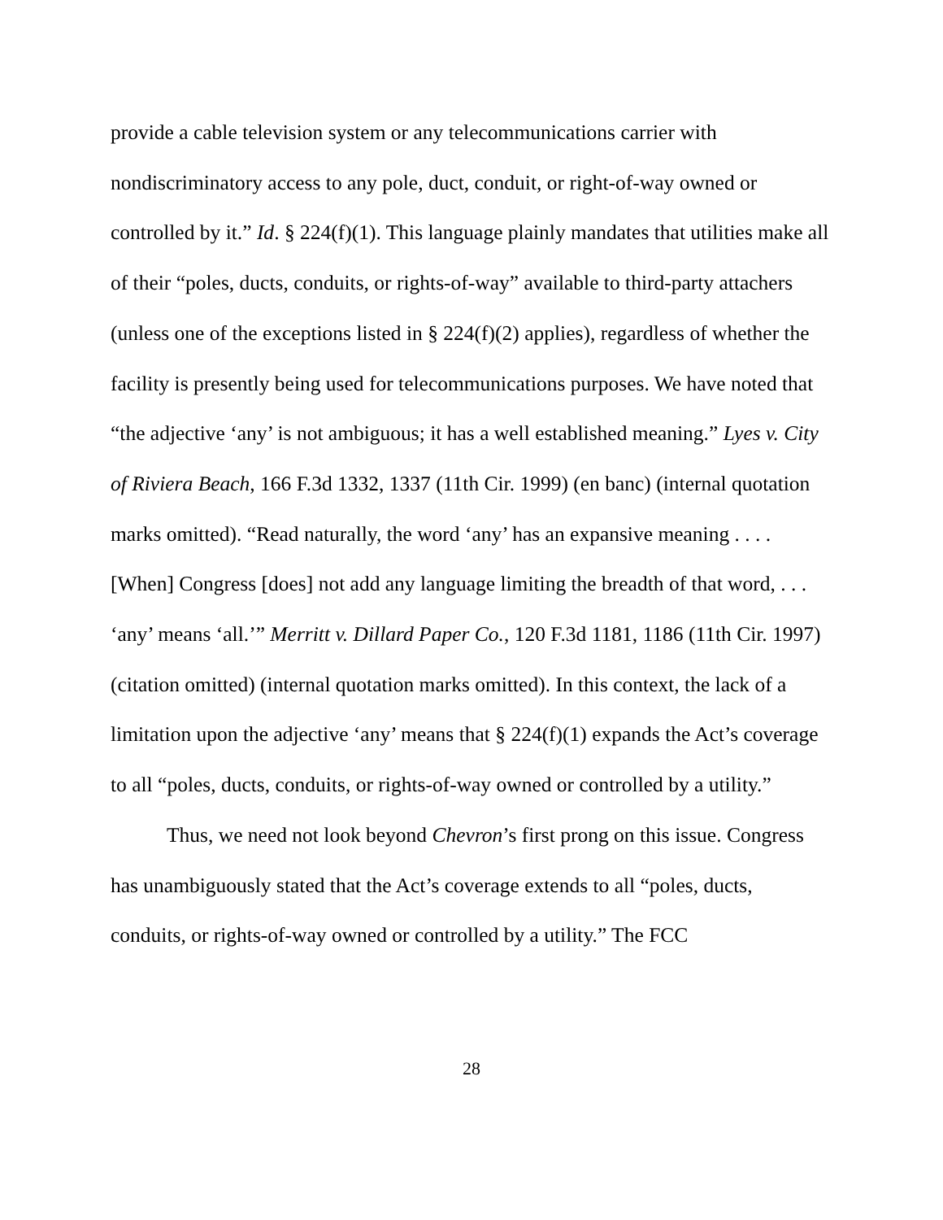provide a cable television system or any telecommunications carrier with nondiscriminatory access to any pole, duct, conduit, or right-of-way owned or controlled by it.” Id. § 224(f)(1). This language plainly mandates that utilities make all of their “poles, ducts, conduits, or rights-of-way” available to third-party attachers (unless one of the exceptions listed in § 224(f)(2) applies), regardless of whether the facility is presently being used for telecommunications purposes. We have noted that “the adjective ‘any’ is not ambiguous; it has a well established meaning.” Lyes v. City of Riviera Beach, 166 F.3d 1332, 1337 (11th Cir. 1999) (en banc) (internal quotation marks omitted). “Read naturally, the word ‘any’ has an expansive meaning . . . . [When] Congress [does] not add any language limiting the breadth of that word, . . . ‘any’ means ‘all.’” Merritt v. Dillard Paper Co., 120 F.3d 1181, 1186 (11th Cir. 1997) (citation omitted) (internal quotation marks omitted). In this context, the lack of a limitation upon the adjective ‘any’ means that § 224(f)(1) expands the Act’s coverage to all “poles, ducts, conduits, or rights-of-way owned or controlled by a utility.”
Thus, we need not look beyond Chevron’s first prong on this issue. Congress has unambiguously stated that the Act’s coverage extends to all “poles, ducts, conduits, or rights-of-way owned or controlled by a utility.” The FCC
28